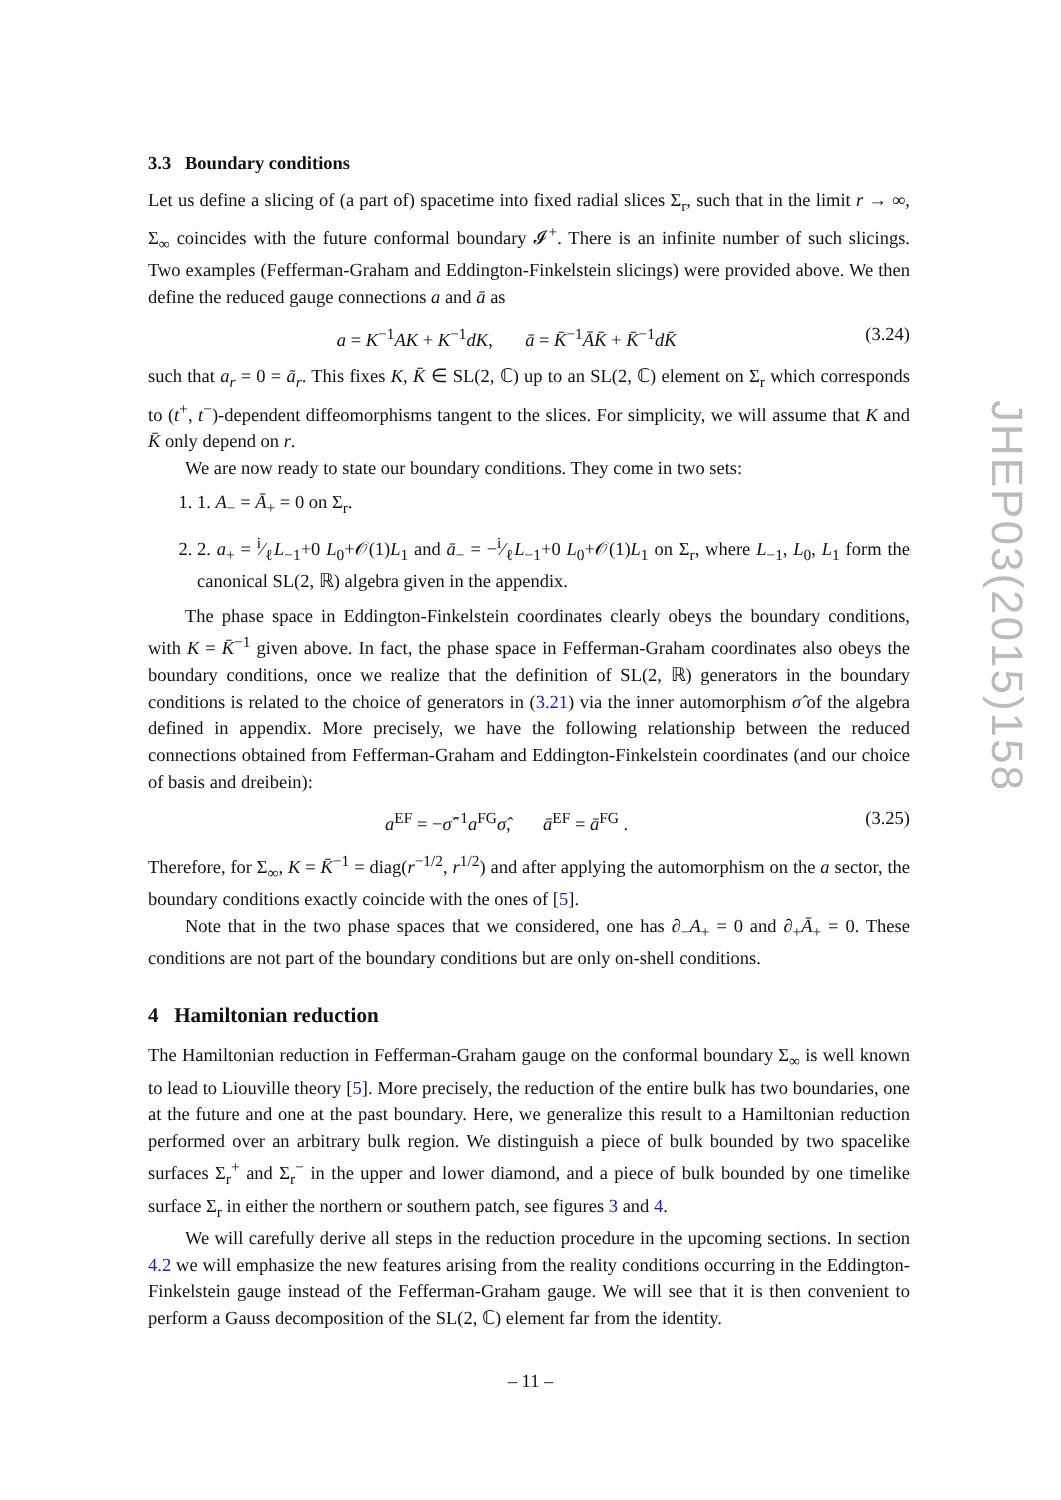3.3 Boundary conditions
Let us define a slicing of (a part of) spacetime into fixed radial slices Σ<sub>r</sub>, such that in the limit r → ∞, Σ<sub>∞</sub> coincides with the future conformal boundary 𝓘<sup>+</sup>. There is an infinite number of such slicings. Two examples (Fefferman-Graham and Eddington-Finkelstein slicings) were provided above. We then define the reduced gauge connections a and ā as
a = K<sup>−1</sup>AK + K<sup>−1</sup>dK, ā = K̄<sup>−1</sup>ĀK̄ + K̄<sup>−1</sup>dK̄ (3.24)
such that a<sub>r</sub> = 0 = ā<sub>r</sub>. This fixes K, K̄ ∈ SL(2, ℂ) up to an SL(2, ℂ) element on Σ<sub>r</sub> which corresponds to (t<sup>+</sup>, t<sup>−</sup>)-dependent diffeomorphisms tangent to the slices. For simplicity, we will assume that K and K̄ only depend on r.
We are now ready to state our boundary conditions. They come in two sets:
1. 1. A<sub>−</sub> = Ā<sub>+</sub> = 0 on Σ<sub>r</sub>.
2. 2. a<sub>+</sub> = i⁄ℓL<sub>−1</sub>+0 L<sub>0</sub>+𝒪(1)L<sub>1</sub> and ā<sub>−</sub> = −i⁄ℓL<sub>−1</sub>+0 L<sub>0</sub>+𝒪(1)L<sub>1</sub> on Σ<sub>r</sub>, where L<sub>−1</sub>, L<sub>0</sub>, L<sub>1</sub> form the canonical SL(2, ℝ) algebra given in the appendix.
The phase space in Eddington-Finkelstein coordinates clearly obeys the boundary conditions, with K = K̄<sup>−1</sup> given above. In fact, the phase space in Fefferman-Graham coordinates also obeys the boundary conditions, once we realize that the definition of SL(2, ℝ) generators in the boundary conditions is related to the choice of generators in (3.21) via the inner automorphism σ̂ of the algebra defined in appendix. More precisely, we have the following relationship between the reduced connections obtained from Fefferman-Graham and Eddington-Finkelstein coordinates (and our choice of basis and dreibein):
a<sup>EF</sup> = −σ̂<sup>−1</sup>a<sup>FG</sup>σ̂, ā<sup>EF</sup> = ā<sup>FG</sup> . (3.25)
Therefore, for Σ<sub>∞</sub>, K = K̄<sup>−1</sup> = diag(r<sup>−1/2</sup>, r<sup>1/2</sup>) and after applying the automorphism on the a sector, the boundary conditions exactly coincide with the ones of [5].
Note that in the two phase spaces that we considered, one has ∂<sub>−</sub>A<sub>+</sub> = 0 and ∂<sub>+</sub>Ā<sub>+</sub> = 0. These conditions are not part of the boundary conditions but are only on-shell conditions.
4 Hamiltonian reduction
The Hamiltonian reduction in Fefferman-Graham gauge on the conformal boundary Σ<sub>∞</sub> is well known to lead to Liouville theory [5]. More precisely, the reduction of the entire bulk has two boundaries, one at the future and one at the past boundary. Here, we generalize this result to a Hamiltonian reduction performed over an arbitrary bulk region. We distinguish a piece of bulk bounded by two spacelike surfaces Σ<sub>r</sub><sup>+</sup> and Σ<sub>r</sub><sup>−</sup> in the upper and lower diamond, and a piece of bulk bounded by one timelike surface Σ<sub>r</sub> in either the northern or southern patch, see figures 3 and 4.
We will carefully derive all steps in the reduction procedure in the upcoming sections. In section 4.2 we will emphasize the new features arising from the reality conditions occurring in the Eddington-Finkelstein gauge instead of the Fefferman-Graham gauge. We will see that it is then convenient to perform a Gauss decomposition of the SL(2, ℂ) element far from the identity.
JHEP03(2015)158
– 11 –